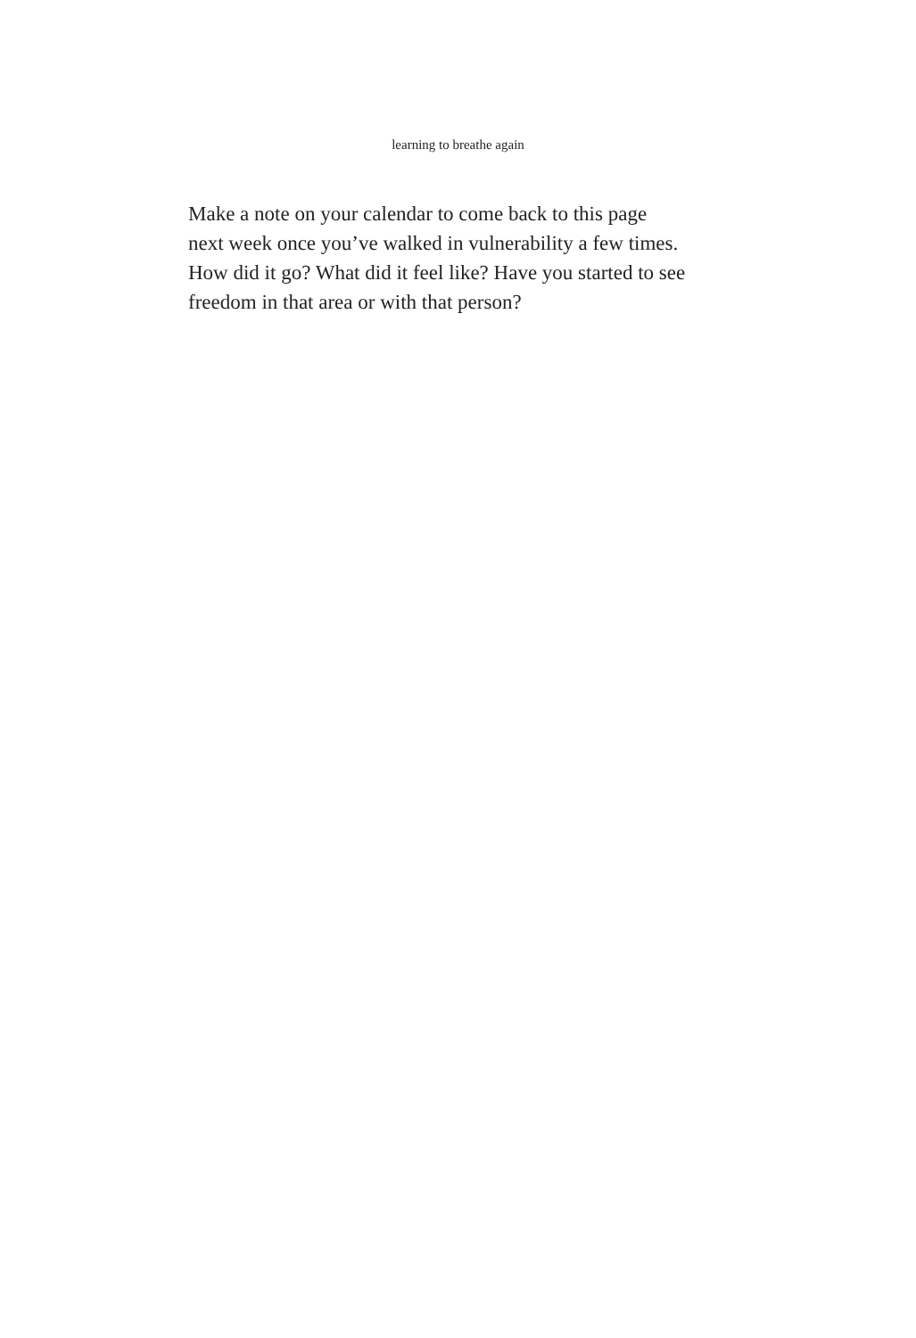learning to breathe again
Make a note on your calendar to come back to this page
next week once you’ve walked in vulnerability a few times.
How did it go? What did it feel like? Have you started to see
freedom in that area or with that person?